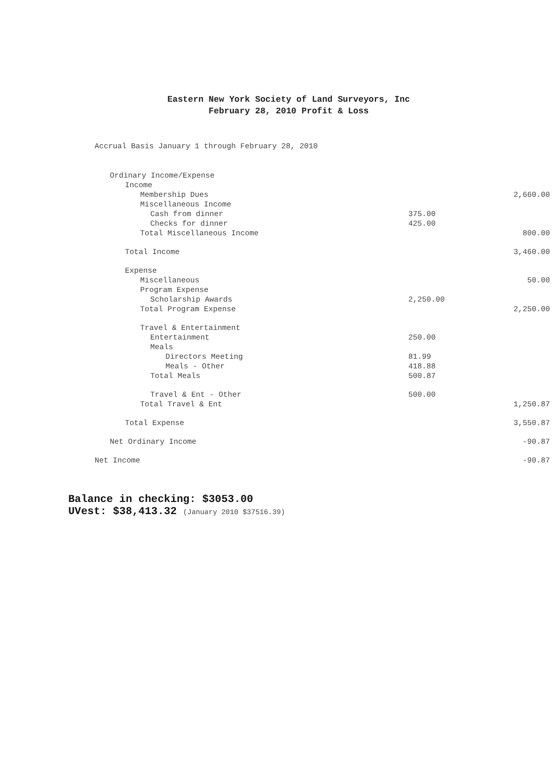Eastern New York Society of Land Surveyors, Inc
February 28, 2010 Profit & Loss
Accrual Basis January 1 through February 28, 2010
| Ordinary Income/Expense | | |
| Income | | |
| Membership Dues | | 2,660.00 |
| Miscellaneous Income | | |
| Cash from dinner | 375.00 | |
| Checks for dinner | 425.00 | |
| Total Miscellaneous Income | | 800.00 |
| Total Income | | 3,460.00 |
| Expense | | |
| Miscellaneous | | 50.00 |
| Program Expense | | |
| Scholarship Awards | 2,250.00 | |
| Total Program Expense | | 2,250.00 |
| Travel & Entertainment | | |
| Entertainment | 250.00 | |
| Meals | | |
| Directors Meeting | 81.99 | |
| Meals - Other | 418.88 | |
| Total Meals | 500.87 | |
| Travel & Ent - Other | 500.00 | |
| Total Travel & Ent | | 1,250.87 |
| Total Expense | | 3,550.87 |
| Net Ordinary Income | | -90.87 |
| Net Income | | -90.87 |
Balance in checking: $3053.00
UVest: $38,413.32 (January 2010 $37516.39)